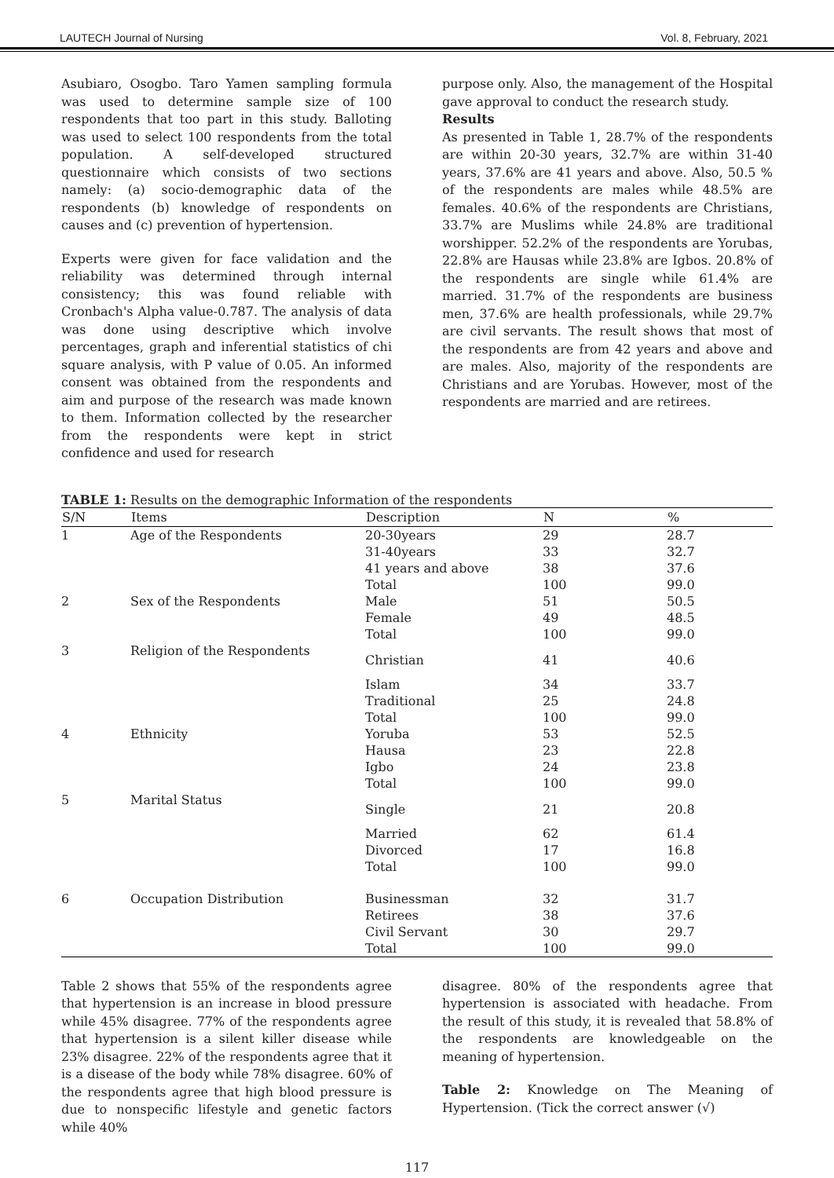LAUTECH Journal of Nursing Vol. 8, February, 2021
Asubiaro, Osogbo. Taro Yamen sampling formula was used to determine sample size of 100 respondents that too part in this study. Balloting was used to select 100 respondents from the total population. A self-developed structured questionnaire which consists of two sections namely: (a) socio-demographic data of the respondents (b) knowledge of respondents on causes and (c) prevention of hypertension.
Experts were given for face validation and the reliability was determined through internal consistency; this was found reliable with Cronbach's Alpha value-0.787. The analysis of data was done using descriptive which involve percentages, graph and inferential statistics of chi square analysis, with P value of 0.05. An informed consent was obtained from the respondents and aim and purpose of the research was made known to them. Information collected by the researcher from the respondents were kept in strict confidence and used for research
purpose only. Also, the management of the Hospital gave approval to conduct the research study.
Results
As presented in Table 1, 28.7% of the respondents are within 20-30 years, 32.7% are within 31-40 years, 37.6% are 41 years and above. Also, 50.5 % of the respondents are males while 48.5% are females. 40.6% of the respondents are Christians, 33.7% are Muslims while 24.8% are traditional worshipper. 52.2% of the respondents are Yorubas, 22.8% are Hausas while 23.8% are Igbos. 20.8% of the respondents are single while 61.4% are married. 31.7% of the respondents are business men, 37.6% are health professionals, while 29.7% are civil servants. The result shows that most of the respondents are from 42 years and above and are males. Also, majority of the respondents are Christians and are Yorubas. However, most of the respondents are married and are retirees.
TABLE 1: Results on the demographic Information of the respondents
| S/N | Items | Description | N | % |
| --- | --- | --- | --- | --- |
| 1 | Age of the Respondents | 20-30years | 29 | 28.7 |
| | | 31-40years | 33 | 32.7 |
| | | 41 years and above | 38 | 37.6 |
| | | Total | 100 | 99.0 |
| 2 | Sex of the Respondents | Male | 51 | 50.5 |
| | | Female | 49 | 48.5 |
| | | Total | 100 | 99.0 |
| 3 | Religion of the Respondents | Christian | 41 | 40.6 |
| | | Islam | 34 | 33.7 |
| | | Traditional | 25 | 24.8 |
| | | Total | 100 | 99.0 |
| 4 | Ethnicity | Yoruba | 53 | 52.5 |
| | | Hausa | 23 | 22.8 |
| | | Igbo | 24 | 23.8 |
| | | Total | 100 | 99.0 |
| 5 | Marital Status | Single | 21 | 20.8 |
| | | Married | 62 | 61.4 |
| | | Divorced | 17 | 16.8 |
| | | Total | 100 | 99.0 |
| 6 | Occupation Distribution | Businessman | 32 | 31.7 |
| | | Retirees | 38 | 37.6 |
| | | Civil Servant | 30 | 29.7 |
| | | Total | 100 | 99.0 |
Table 2 shows that 55% of the respondents agree that hypertension is an increase in blood pressure while 45% disagree. 77% of the respondents agree that hypertension is a silent killer disease while 23% disagree. 22% of the respondents agree that it is a disease of the body while 78% disagree. 60% of the respondents agree that high blood pressure is due to nonspecific lifestyle and genetic factors while 40%
disagree. 80% of the respondents agree that hypertension is associated with headache. From the result of this study, it is revealed that 58.8% of the respondents are knowledgeable on the meaning of hypertension.
Table 2: Knowledge on The Meaning of Hypertension. (Tick the correct answer (√)
117